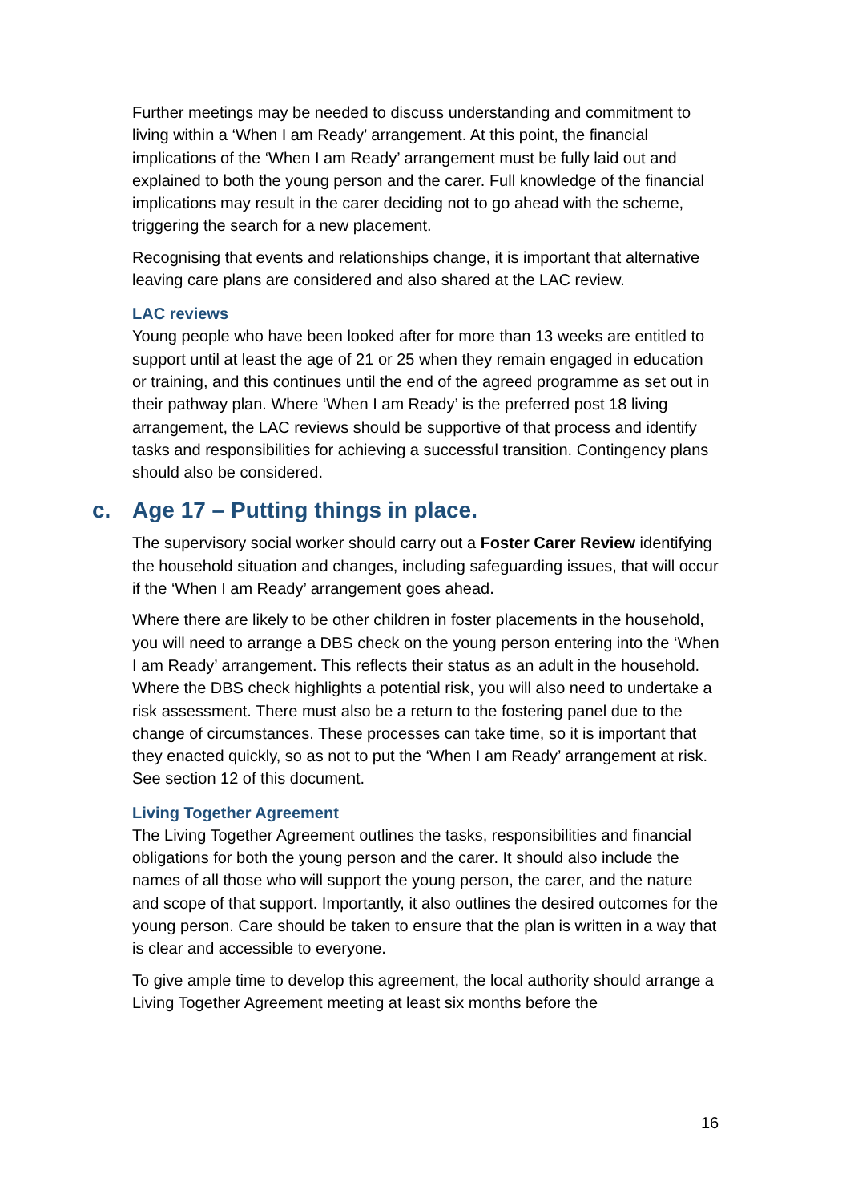Further meetings may be needed to discuss understanding and commitment to living within a ‘When I am Ready’ arrangement. At this point, the financial implications of the ‘When I am Ready’ arrangement must be fully laid out and explained to both the young person and the carer. Full knowledge of the financial implications may result in the carer deciding not to go ahead with the scheme, triggering the search for a new placement.
Recognising that events and relationships change, it is important that alternative leaving care plans are considered and also shared at the LAC review.
LAC reviews
Young people who have been looked after for more than 13 weeks are entitled to support until at least the age of 21 or 25 when they remain engaged in education or training, and this continues until the end of the agreed programme as set out in their pathway plan. Where ‘When I am Ready’ is the preferred post 18 living arrangement, the LAC reviews should be supportive of that process and identify tasks and responsibilities for achieving a successful transition. Contingency plans should also be considered.
c. Age 17 – Putting things in place.
The supervisory social worker should carry out a Foster Carer Review identifying the household situation and changes, including safeguarding issues, that will occur if the ‘When I am Ready’ arrangement goes ahead.
Where there are likely to be other children in foster placements in the household, you will need to arrange a DBS check on the young person entering into the ‘When I am Ready’ arrangement. This reflects their status as an adult in the household. Where the DBS check highlights a potential risk, you will also need to undertake a risk assessment. There must also be a return to the fostering panel due to the change of circumstances. These processes can take time, so it is important that they enacted quickly, so as not to put the ‘When I am Ready’ arrangement at risk. See section 12 of this document.
Living Together Agreement
The Living Together Agreement outlines the tasks, responsibilities and financial obligations for both the young person and the carer. It should also include the names of all those who will support the young person, the carer, and the nature and scope of that support. Importantly, it also outlines the desired outcomes for the young person. Care should be taken to ensure that the plan is written in a way that is clear and accessible to everyone.
To give ample time to develop this agreement, the local authority should arrange a Living Together Agreement meeting at least six months before the
16